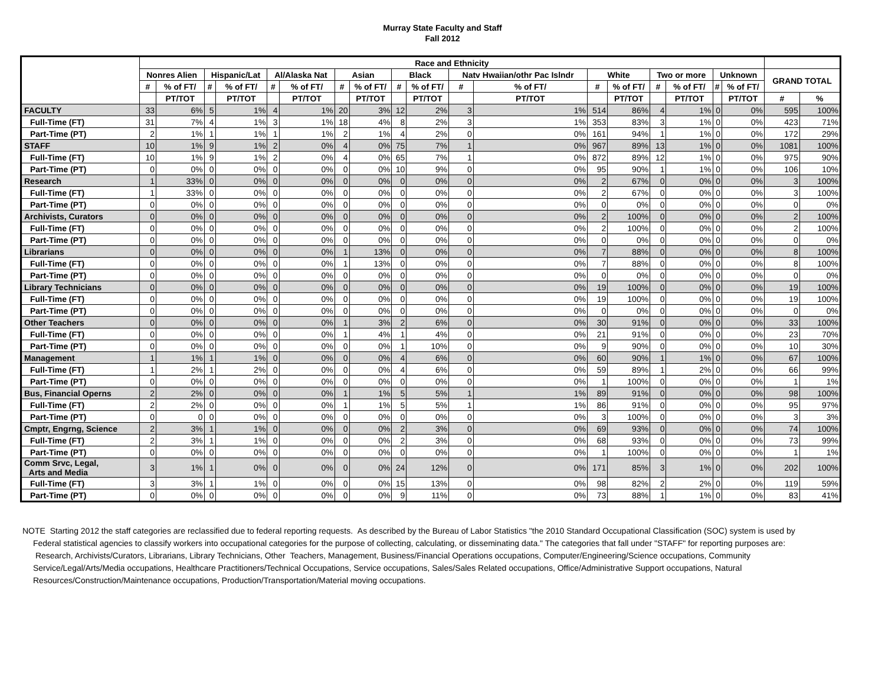Murray State Faculty and Staff
Fall 2012
| | Race and Ethnicity | | | | | | | | | | | | | | | | | | | |
| --- | --- | --- | --- | --- | --- | --- | --- | --- | --- | --- | --- | --- | --- | --- | --- | --- | --- | --- | --- | --- |
| | Nonres Alien | | Hispanic/Lat | | Al/Alaska Nat | | Asian | | Black | | Natv Hwaiian/othr Pac Islndr | | White | | Two or more | | Unknown | | GRAND TOTAL | |
| | # | % of FT/ | # | % of FT/ | # | % of FT/ | # | % of FT/ | # | % of FT/ | # | % of FT/ | # | % of FT/ | # | % of FT/ | # | % of FT/ | | |
| | | PT/TOT | | PT/TOT | | PT/TOT | | PT/TOT | | PT/TOT | | PT/TOT | | PT/TOT | | PT/TOT | | PT/TOT | # | % |
| FACULTY | 33 | 6% | 5 | 1% | 4 | 1% | 20 | 3% | 12 | 2% | 3 | 1% | 514 | 86% | 4 | 1% | 0 | 0% | 595 | 100% |
| Full-Time (FT) | 31 | 7% | 4 | 1% | 3 | 1% | 18 | 4% | 8 | 2% | 3 | 1% | 353 | 83% | 3 | 1% | 0 | 0% | 423 | 71% |
| Part-Time (PT) | 2 | 1% | 1 | 1% | 1 | 1% | 2 | 1% | 4 | 2% | 0 | 0% | 161 | 94% | 1 | 1% | 0 | 0% | 172 | 29% |
| STAFF | 10 | 1% | 9 | 1% | 2 | 0% | 4 | 0% | 75 | 7% | 1 | 0% | 967 | 89% | 13 | 1% | 0 | 0% | 1081 | 100% |
| Full-Time (FT) | 10 | 1% | 9 | 1% | 2 | 0% | 4 | 0% | 65 | 7% | 1 | 0% | 872 | 89% | 12 | 1% | 0 | 0% | 975 | 90% |
| Part-Time (PT) | 0 | 0% | 0 | 0% | 0 | 0% | 0 | 0% | 10 | 9% | 0 | 0% | 95 | 90% | 1 | 1% | 0 | 0% | 106 | 10% |
| Research | 1 | 33% | 0 | 0% | 0 | 0% | 0 | 0% | 0 | 0% | 0 | 0% | 2 | 67% | 0 | 0% | 0 | 0% | 3 | 100% |
| Full-Time (FT) | 1 | 33% | 0 | 0% | 0 | 0% | 0 | 0% | 0 | 0% | 0 | 0% | 2 | 67% | 0 | 0% | 0 | 0% | 3 | 100% |
| Part-Time (PT) | 0 | 0% | 0 | 0% | 0 | 0% | 0 | 0% | 0 | 0% | 0 | 0% | 0 | 0% | 0 | 0% | 0 | 0% | 0 | 0% |
| Archivists, Curators | 0 | 0% | 0 | 0% | 0 | 0% | 0 | 0% | 0 | 0% | 0 | 0% | 2 | 100% | 0 | 0% | 0 | 0% | 2 | 100% |
| Full-Time (FT) | 0 | 0% | 0 | 0% | 0 | 0% | 0 | 0% | 0 | 0% | 0 | 0% | 2 | 100% | 0 | 0% | 0 | 0% | 2 | 100% |
| Part-Time (PT) | 0 | 0% | 0 | 0% | 0 | 0% | 0 | 0% | 0 | 0% | 0 | 0% | 0 | 0% | 0 | 0% | 0 | 0% | 0 | 0% |
| Librarians | 0 | 0% | 0 | 0% | 0 | 0% | 1 | 13% | 0 | 0% | 0 | 0% | 7 | 88% | 0 | 0% | 0 | 0% | 8 | 100% |
| Full-Time (FT) | 0 | 0% | 0 | 0% | 0 | 0% | 1 | 13% | 0 | 0% | 0 | 0% | 7 | 88% | 0 | 0% | 0 | 0% | 8 | 100% |
| Part-Time (PT) | 0 | 0% | 0 | 0% | 0 | 0% | 0 | 0% | 0 | 0% | 0 | 0% | 0 | 0% | 0 | 0% | 0 | 0% | 0 | 0% |
| Library Technicians | 0 | 0% | 0 | 0% | 0 | 0% | 0 | 0% | 0 | 0% | 0 | 0% | 19 | 100% | 0 | 0% | 0 | 0% | 19 | 100% |
| Full-Time (FT) | 0 | 0% | 0 | 0% | 0 | 0% | 0 | 0% | 0 | 0% | 0 | 0% | 19 | 100% | 0 | 0% | 0 | 0% | 19 | 100% |
| Part-Time (PT) | 0 | 0% | 0 | 0% | 0 | 0% | 0 | 0% | 0 | 0% | 0 | 0% | 0 | 0% | 0 | 0% | 0 | 0% | 0 | 0% |
| Other Teachers | 0 | 0% | 0 | 0% | 0 | 0% | 1 | 3% | 2 | 6% | 0 | 0% | 30 | 91% | 0 | 0% | 0 | 0% | 33 | 100% |
| Full-Time (FT) | 0 | 0% | 0 | 0% | 0 | 0% | 1 | 4% | 1 | 4% | 0 | 0% | 21 | 91% | 0 | 0% | 0 | 0% | 23 | 70% |
| Part-Time (PT) | 0 | 0% | 0 | 0% | 0 | 0% | 0 | 0% | 1 | 10% | 0 | 0% | 9 | 90% | 0 | 0% | 0 | 0% | 10 | 30% |
| Management | 1 | 1% | 1 | 1% | 0 | 0% | 0 | 0% | 4 | 6% | 0 | 0% | 60 | 90% | 1 | 1% | 0 | 0% | 67 | 100% |
| Full-Time (FT) | 1 | 2% | 1 | 2% | 0 | 0% | 0 | 0% | 4 | 6% | 0 | 0% | 59 | 89% | 1 | 2% | 0 | 0% | 66 | 99% |
| Part-Time (PT) | 0 | 0% | 0 | 0% | 0 | 0% | 0 | 0% | 0 | 0% | 0 | 0% | 1 | 100% | 0 | 0% | 0 | 0% | 1 | 1% |
| Bus, Financial Operns | 2 | 2% | 0 | 0% | 0 | 0% | 1 | 1% | 5 | 5% | 1 | 1% | 89 | 91% | 0 | 0% | 0 | 0% | 98 | 100% |
| Full-Time (FT) | 2 | 2% | 0 | 0% | 0 | 0% | 1 | 1% | 5 | 5% | 1 | 1% | 86 | 91% | 0 | 0% | 0 | 0% | 95 | 97% |
| Part-Time (PT) | 0 | 0 | 0 | 0% | 0 | 0% | 0 | 0% | 0 | 0% | 0 | 0% | 3 | 100% | 0 | 0% | 0 | 0% | 3 | 3% |
| Cmptr, Engrng, Science | 2 | 3% | 1 | 1% | 0 | 0% | 0 | 0% | 2 | 3% | 0 | 0% | 69 | 93% | 0 | 0% | 0 | 0% | 74 | 100% |
| Full-Time (FT) | 2 | 3% | 1 | 1% | 0 | 0% | 0 | 0% | 2 | 3% | 0 | 0% | 68 | 93% | 0 | 0% | 0 | 0% | 73 | 99% |
| Part-Time (PT) | 0 | 0% | 0 | 0% | 0 | 0% | 0 | 0% | 0 | 0% | 0 | 0% | 1 | 100% | 0 | 0% | 0 | 0% | 1 | 1% |
| Comm Srvc, Legal, Arts and Media | 3 | 1% | 1 | 0% | 0 | 0% | 0 | 0% | 24 | 12% | 0 | 0% | 171 | 85% | 3 | 1% | 0 | 0% | 202 | 100% |
| Full-Time (FT) | 3 | 3% | 1 | 1% | 0 | 0% | 0 | 0% | 15 | 13% | 0 | 0% | 98 | 82% | 2 | 2% | 0 | 0% | 119 | 59% |
| Part-Time (PT) | 0 | 0% | 0 | 0% | 0 | 0% | 0 | 0% | 9 | 11% | 0 | 0% | 73 | 88% | 1 | 1% | 0 | 0% | 83 | 41% |
NOTE Starting 2012 the staff categories are reclassified due to federal reporting requests. As described by the Bureau of Labor Statistics "the 2010 Standard Occupational Classification (SOC) system is used by Federal statistical agencies to classify workers into occupational categories for the purpose of collecting, calculating, or disseminating data." The categories that fall under "STAFF" for reporting purposes are: Research, Archivists/Curators, Librarians, Library Technicians, Other Teachers, Management, Business/Financial Operations occupations, Computer/Engineering/Science occupations, Community Service/Legal/Arts/Media occupations, Healthcare Practitioners/Technical Occupations, Service occupations, Sales/Sales Related occupations, Office/Administrative Support occupations, Natural Resources/Construction/Maintenance occupations, Production/Transportation/Material moving occupations.